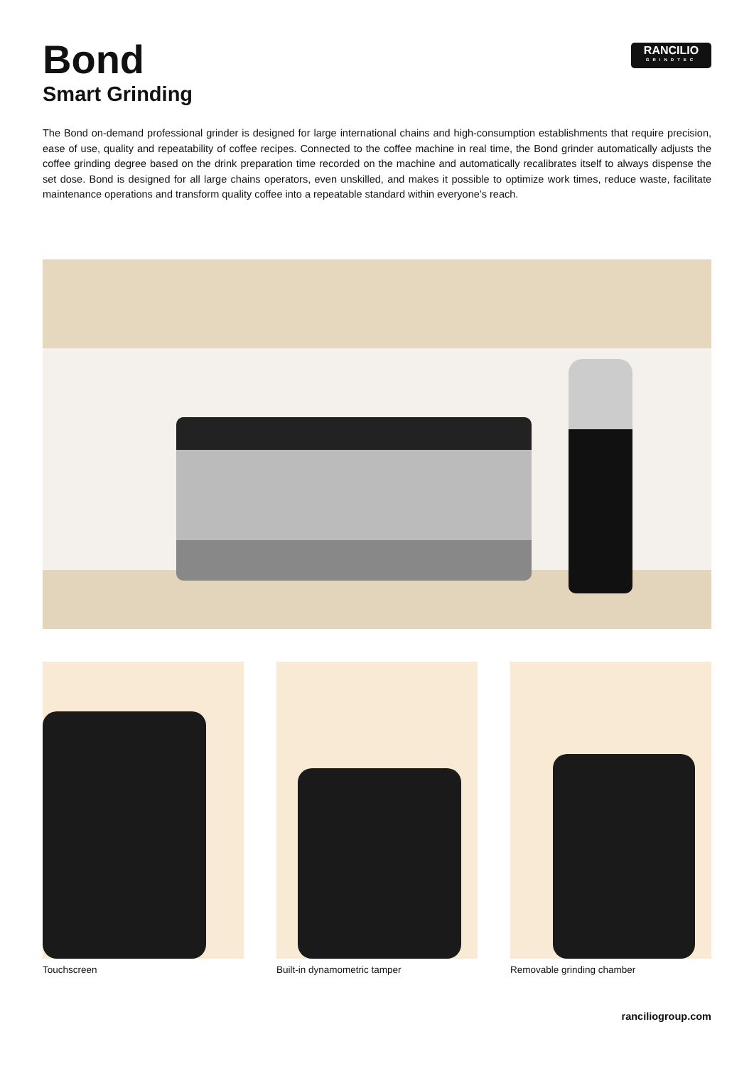Bond
Smart Grinding
RANCILIO
GRINDTEC
The Bond on-demand professional grinder is designed for large international chains and high-consumption establishments that require precision, ease of use, quality and repeatability of coffee recipes. Connected to the coffee machine in real time, the Bond grinder automatically adjusts the coffee grinding degree based on the drink preparation time recorded on the machine and automatically recalibrates itself to always dispense the set dose. Bond is designed for all large chains operators, even unskilled, and makes it possible to optimize work times, reduce waste, facilitate maintenance operations and transform quality coffee into a repeatable standard within everyone’s reach.
Touchscreen Built-in dynamometric tamper Removable grinding chamber
ranciliogroup.com